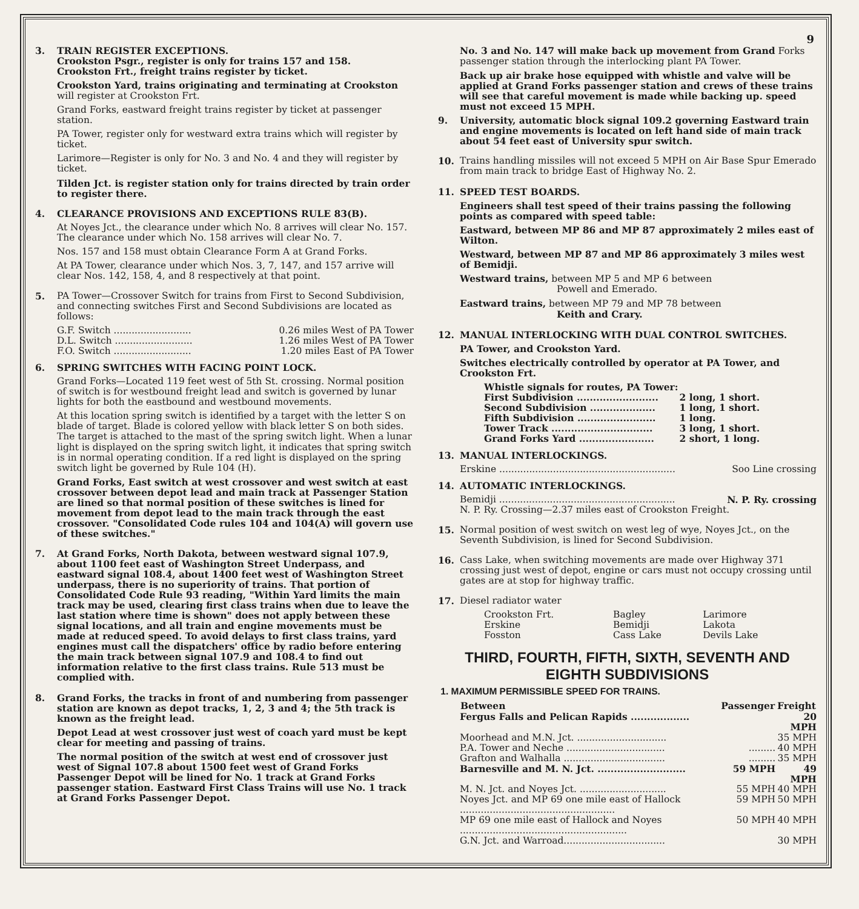9
3. TRAIN REGISTER EXCEPTIONS.
Crookston Psgr., register is only for trains 157 and 158.
Crookston Frt., freight trains register by ticket.
Crookston Yard, trains originating and terminating at Crookston will register at Crookston Frt.
Grand Forks, eastward freight trains register by ticket at passenger station.
PA Tower, register only for westward extra trains which will register by ticket.
Larimore—Register is only for No. 3 and No. 4 and they will register by ticket.
Tilden Jct. is register station only for trains directed by train order to register there.
4. CLEARANCE PROVISIONS AND EXCEPTIONS RULE 83(B).
At Noyes Jct., the clearance under which No. 8 arrives will clear No. 157. The clearance under which No. 158 arrives will clear No. 7.
Nos. 157 and 158 must obtain Clearance Form A at Grand Forks.
At PA Tower, clearance under which Nos. 3, 7, 147, and 157 arrive will clear Nos. 142, 158, 4, and 8 respectively at that point.
5. PA Tower—Crossover Switch for trains from First to Second Subdivision, and connecting switches First and Second Subdivisions are located as follows:
| G.F. Switch .......................... | 0.26 miles West of PA Tower |
| D.L. Switch .......................... | 1.26 miles West of PA Tower |
| F.O. Switch .......................... | 1.20 miles East of PA Tower |
6. SPRING SWITCHES WITH FACING POINT LOCK.
Grand Forks—Located 119 feet west of 5th St. crossing. Normal position of switch is for westbound freight lead and switch is governed by lunar lights for both the eastbound and westbound movements.
At this location spring switch is identified by a target with the letter S on blade of target. Blade is colored yellow with black letter S on both sides. The target is attached to the mast of the spring switch light. When a lunar light is displayed on the spring switch light, it indicates that spring switch is in normal operating condition. If a red light is displayed on the spring switch light be governed by Rule 104 (H).
Grand Forks, East switch at west crossover and west switch at east crossover between depot lead and main track at Passenger Station are lined so that normal position of these switches is lined for movement from depot lead to the main track through the east crossover. "Consolidated Code rules 104 and 104(A) will govern use of these switches."
7. At Grand Forks, North Dakota, between westward signal 107.9, about 1100 feet east of Washington Street Underpass, and eastward signal 108.4, about 1400 feet west of Washington Street underpass, there is no superiority of trains. That portion of Consolidated Code Rule 93 reading, "Within Yard limits the main track may be used, clearing first class trains when due to leave the last station where time is shown" does not apply between these signal locations, and all train and engine movements must be made at reduced speed. To avoid delays to first class trains, yard engines must call the dispatchers' office by radio before entering the main track between signal 107.9 and 108.4 to find out information relative to the first class trains. Rule 513 must be complied with.
8. Grand Forks, the tracks in front of and numbering from passenger station are known as depot tracks, 1, 2, 3 and 4; the 5th track is known as the freight lead.
Depot Lead at west crossover just west of coach yard must be kept clear for meeting and passing of trains.
The normal position of the switch at west end of crossover just west of Signal 107.8 about 1500 feet west of Grand Forks Passenger Depot will be lined for No. 1 track at Grand Forks passenger station. Eastward First Class Trains will use No. 1 track at Grand Forks Passenger Depot.
No. 3 and No. 147 will make back up movement from Grand Forks passenger station through the interlocking plant PA Tower.
Back up air brake hose equipped with whistle and valve will be applied at Grand Forks passenger station and crews of these trains will see that careful movement is made while backing up. speed must not exceed 15 MPH.
9. University, automatic block signal 109.2 governing Eastward train and engine movements is located on left hand side of main track about 54 feet east of University spur switch.
10. Trains handling missiles will not exceed 5 MPH on Air Base Spur Emerado from main track to bridge East of Highway No. 2.
11. SPEED TEST BOARDS.
Engineers shall test speed of their trains passing the following points as compared with speed table:
Eastward, between MP 86 and MP 87 approximately 2 miles east of Wilton.
Westward, between MP 87 and MP 86 approximately 3 miles west of Bemidji.
Westward trains, between MP 5 and MP 6 between
Powell and Emerado.
Eastward trains, between MP 79 and MP 78 between
Keith and Crary.
12. MANUAL INTERLOCKING WITH DUAL CONTROL SWITCHES.
PA Tower, and Crookston Yard.
Switches electrically controlled by operator at PA Tower, and Crookston Frt.
| Whistle signals for routes, PA Tower: | |
| First Subdivision ......................... | 2 long, 1 short. |
| Second Subdivision .................... | 1 long, 1 short. |
| Fifth Subdivision ........................ | 1 long. |
| Tower Track ............................... | 3 long, 1 short. |
| Grand Forks Yard ....................... | 2 short, 1 long. |
13. MANUAL INTERLOCKINGS.
| Erskine ........................................................... | Soo Line crossing |
14. AUTOMATIC INTERLOCKINGS.
| Bemidji ........................................................... | N. P. Ry. crossing |
N. P. Ry. Crossing—2.37 miles east of Crookston Freight.
15. Normal position of west switch on west leg of wye, Noyes Jct., on the Seventh Subdivision, is lined for Second Subdivision.
16. Cass Lake, when switching movements are made over Highway 371 crossing just west of depot, engine or cars must not occupy crossing until gates are at stop for highway traffic.
17. Diesel radiator water
| Crookston Frt. | Bagley | Larimore |
| Erskine | Bemidji | Lakota |
| Fosston | Cass Lake | Devils Lake |
THIRD, FOURTH, FIFTH, SIXTH, SEVENTH AND EIGHTH SUBDIVISIONS
1. MAXIMUM PERMISSIBLE SPEED FOR TRAINS.
| Between | Passenger | Freight |
| --- | --- | --- |
| Fergus Falls and Pelican Rapids .................. | | 20 MPH |
| Moorhead and M.N. Jct. .............................. | | 35 MPH |
| P.A. Tower and Neche ................................. | ......... | 40 MPH |
| Grafton and Walhalla .................................. | ......... | 35 MPH |
| Barnesville and M. N. Jct. ........................... | 59 MPH | 49 MPH |
| M. N. Jct. and Noyes Jct. ............................. | 55 MPH | 40 MPH |
| Noyes Jct. and MP 69 one mile east of Hallock .................................................... | 59 MPH | 50 MPH |
| MP 69 one mile east of Hallock and Noyes ........................................................ | 50 MPH | 40 MPH |
| G.N. Jct. and Warroad.................................. | | 30 MPH |